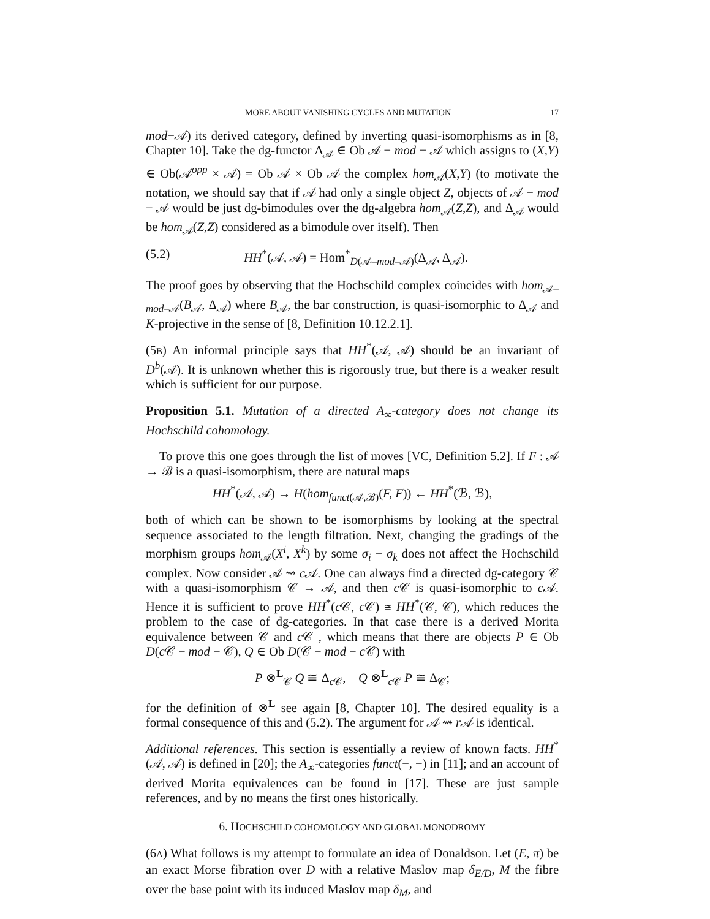MORE ABOUT VANISHING CYCLES AND MUTATION 17
mod−𝒜) its derived category, defined by inverting quasi-isomorphisms as in [8, Chapter 10]. Take the dg-functor Δ<sub>𝒜</sub> ∈ Ob 𝒜 − mod − 𝒜 which assigns to (X,Y) ∈ Ob(𝒜<sup>opp</sup> × 𝒜) = Ob 𝒜 × Ob 𝒜 the complex hom<sub>𝒜</sub>(X,Y) (to motivate the notation, we should say that if 𝒜 had only a single object Z, objects of 𝒜 − mod − 𝒜 would be just dg-bimodules over the dg-algebra hom<sub>𝒜</sub>(Z,Z), and Δ<sub>𝒜</sub> would be hom<sub>𝒜</sub>(Z,Z) considered as a bimodule over itself). Then
(5.2) HH<sup>*</sup>(𝒜, 𝒜) = Hom<sup>*</sup><sub>D(𝒜–mod–𝒜)</sub>(Δ<sub>𝒜</sub>, Δ<sub>𝒜</sub>).
The proof goes by observing that the Hochschild complex coincides with hom<sub>𝒜–mod–𝒜</sub>(B<sub>𝒜</sub>, Δ<sub>𝒜</sub>) where B<sub>𝒜</sub>, the bar construction, is quasi-isomorphic to Δ<sub>𝒜</sub> and K-projective in the sense of [8, Definition 10.12.2.1].
(5B) An informal principle says that HH<sup>*</sup>(𝒜, 𝒜) should be an invariant of D<sup>b</sup>(𝒜). It is unknown whether this is rigorously true, but there is a weaker result which is sufficient for our purpose.
Proposition 5.1. Mutation of a directed A<sub>∞</sub>-category does not change its Hochschild cohomology.
To prove this one goes through the list of moves [VC, Definition 5.2]. If F : 𝒜 → ℬ is a quasi-isomorphism, there are natural maps
HH<sup>*</sup>(𝒜, 𝒜) → H(hom<sub>funct(𝒜,ℬ)</sub>(F, F)) ← HH<sup>*</sup>(ℬ, ℬ),
both of which can be shown to be isomorphisms by looking at the spectral sequence associated to the length filtration. Next, changing the gradings of the morphism groups hom<sub>𝒜</sub>(X<sup>i</sup>, X<sup>k</sup>) by some σ<sub>i</sub> − σ<sub>k</sub> does not affect the Hochschild complex. Now consider 𝒜 ⇝ c 𝒜. One can always find a directed dg-category 𝒞 with a quasi-isomorphism 𝒞 → 𝒜, and then c 𝒞 is quasi-isomorphic to c 𝒜. Hence it is sufficient to prove HH<sup>*</sup>(c 𝒞, c 𝒞) ≅ HH<sup>*</sup>(𝒞, 𝒞), which reduces the problem to the case of dg-categories. In that case there is a derived Morita equivalence between 𝒞 and c 𝒞 , which means that there are objects P ∈ Ob D(c 𝒞 − mod − 𝒞), Q ∈ Ob D(𝒞 − mod − c 𝒞) with
P ⊗<sup>L</sup><sub>𝒞</sub> Q ≅ Δ<sub>c 𝒞</sub>, Q ⊗<sup>L</sup><sub>c 𝒞</sub> P ≅ Δ<sub>𝒞</sub>;
for the definition of ⊗<sup>L</sup> see again [8, Chapter 10]. The desired equality is a formal consequence of this and (5.2). The argument for 𝒜 ⇝ r 𝒜 is identical.
Additional references. This section is essentially a review of known facts. HH<sup>*</sup>(𝒜, 𝒜) is defined in [20]; the A<sub>∞</sub>-categories funct(−, −) in [11]; and an account of derived Morita equivalences can be found in [17]. These are just sample references, and by no means the first ones historically.
6. HOCHSCHILD COHOMOLOGY AND GLOBAL MONODROMY
(6A) What follows is my attempt to formulate an idea of Donaldson. Let (E, π) be an exact Morse fibration over D with a relative Maslov map δ<sub>E/D</sub>, M the fibre over the base point with its induced Maslov map δ<sub>M</sub>, and